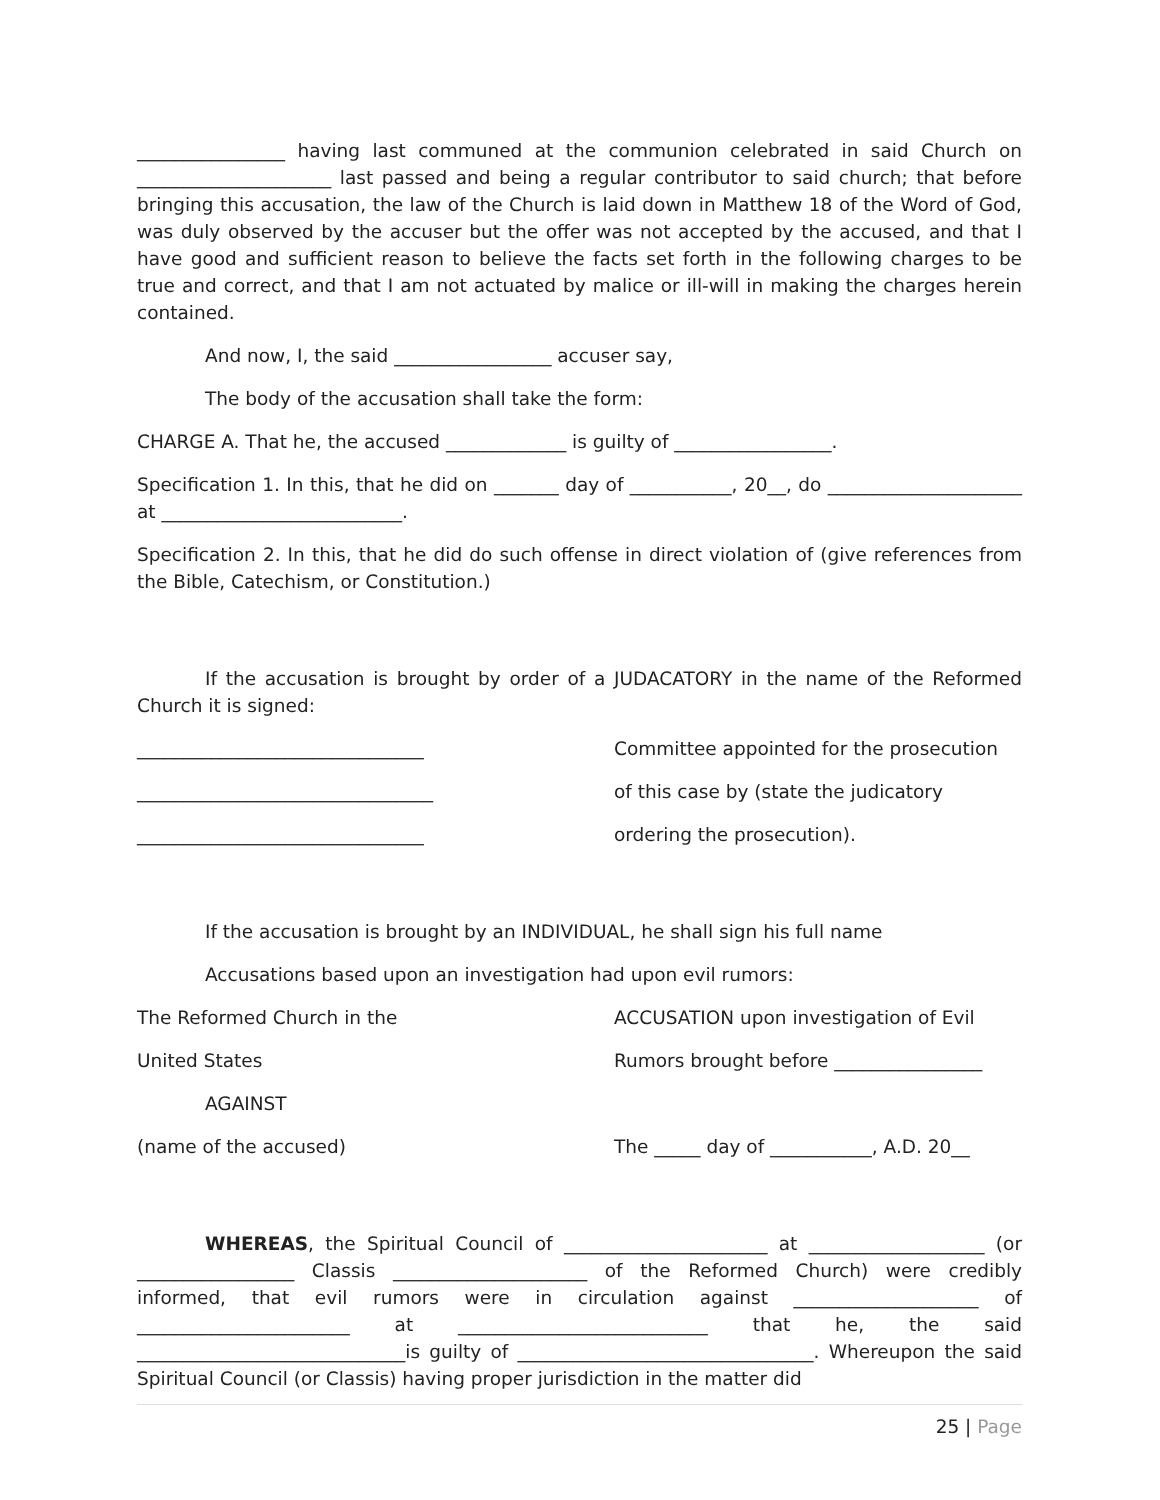________________ having last communed at the communion celebrated in said Church on _____________________ last passed and being a regular contributor to said church; that before bringing this accusation, the law of the Church is laid down in Matthew 18 of the Word of God, was duly observed by the accuser but the offer was not accepted by the accused, and that I have good and sufficient reason to believe the facts set forth in the following charges to be true and correct, and that I am not actuated by malice or ill-will in making the charges herein contained.
And now, I, the said _________________ accuser say,
The body of the accusation shall take the form:
CHARGE A. That he, the accused _____________ is guilty of _________________.
Specification 1. In this, that he did on _______ day of ___________, 20__, do _____________________ at __________________________.
Specification 2. In this, that he did do such offense in direct violation of (give references from the Bible, Catechism, or Constitution.)
If the accusation is brought by order of a JUDACATORY in the name of the Reformed Church it is signed:
_______________________________ Committee appointed for the prosecution
________________________________ of this case by (state the judicatory
_______________________________ ordering the prosecution).
If the accusation is brought by an INDIVIDUAL, he shall sign his full name
Accusations based upon an investigation had upon evil rumors:
The Reformed Church in the ACCUSATION upon investigation of Evil
United States Rumors brought before ________________
AGAINST
(name of the accused) The _____ day of ___________, A.D. 20__
WHEREAS, the Spiritual Council of ______________________ at ___________________ (or _________________ Classis _____________________ of the Reformed Church) were credibly informed, that evil rumors were in circulation against ____________________ of _______________________ at ___________________________ that he, the said _____________________________is guilty of ________________________________. Whereupon the said Spiritual Council (or Classis) having proper jurisdiction in the matter did
25 | Page